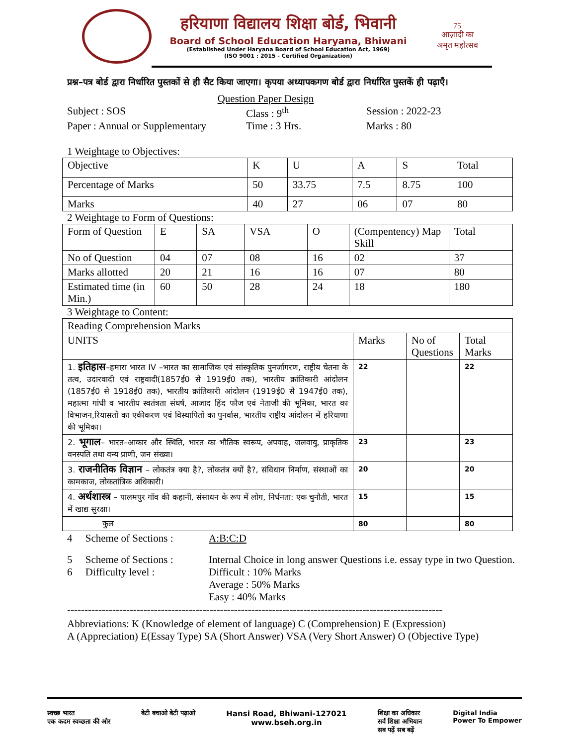हरियाणा विद्यालय शिक्षा बोर्ड, भिवानी
Board of School Education Haryana, Bhiwani
(Established Under Haryana Board of School Education Act, 1969)
(ISO 9001 : 2015 - Certified Organization)
75
आज़ादी का
अमृत महोत्सव
प्रश्न–पत्र बोर्ड द्वारा निर्धारित पुस्तकों से ही सैट किया जाएगा। कृपया अध्यापकगण बोर्ड द्वारा निर्धारित पुस्तकें ही पढ़ाएँ।
Question Paper Design
Subject : SOS Class : 9<sup>th</sup> Session : 2022-23
Paper : Annual or Supplementary
Time : 3 Hrs. Marks : 80
1 Weightage to Objectives:
| Objective | K | U | A | S | Total |
| Percentage of Marks | 50 | 33.75 | 7.5 | 8.75 | 100 |
| Marks | 40 | 27 | 06 | 07 | 80 |
2 Weightage to Form of Questions:
| Form of Question | E | SA | VSA | O | (Compentency) Map Skill | Total |
| No of Question | 04 | 07 | 08 | 16 | 02 | 37 |
| Marks allotted | 20 | 21 | 16 | 16 | 07 | 80 |
| Estimated time (in Min.) | 60 | 50 | 28 | 24 | 18 | 180 |
3 Weightage to Content:
| Reading Comprehension Marks | | | |
| UNITS | Marks | No of Questions | Total Marks |
| 1. इतिहास –हमारा भारत IV –भारत का सामाजिक एवं सांस्कृतिक पुनर्जागरण, राष्ट्रीय चेतना के तत्व, उदारवादी एवं राष्ट्रवादी(1857ई0 से 1919ई0 तक), भारतीय क्रांतिकारी आंदोलन (1857ई0 से 1918ई0 तक), भारतीय क्रांतिकारी आंदोलन (1919ई0 से 1947ई0 तक), महात्मा गांधी व भारतीय स्वतंत्रता संघर्ष, आजाद हिंद फौज एवं नेताजी की भूमिका, भारत का विभाजन,रियासतों का एकीकरण एवं विस्थापितों का पुनर्वास, भारतीय राष्ट्रीय आंदोलन में हरियाणा की भूमिका। | 22 | | 22 |
| 2. भूगाल – भारत–आकार और स्थिति, भारत का भौतिक स्वरूप, अपवाह, जलवायु, प्राकृतिक वनस्पति तथा वन्य प्राणी, जन संख्या। | 23 | | 23 |
| 3. राजनीतिक विज्ञान – लोकतंत्र क्या है?, लोकतंत्र क्यों है?, संविधान निर्माण, संस्थाओं का कामकाज, लोकतांत्रिक अधिकारी। | 20 | | 20 |
| 4. अर्थशास्त्र – पालमपुर गाँव की कहानी, संसाधन के रूप में लोग, निर्धनता: एक चुनौती, भारत में खाद्य सुरक्षा। | 15 | | 15 |
| कुल | 80 | | 80 |
4 Scheme of Sections :
A:B:C:D
5 Scheme of Sections :
Internal Choice in long answer Questions i.e. essay type in two Question.
6 Difficulty level :
Difficult : 10% Marks
Average : 50% Marks
Easy : 40% Marks
------------------------------------------------------------------------------------------------------------
Abbreviations: K (Knowledge of element of language) C (Comprehension) E (Expression)
A (Appreciation) E(Essay Type) SA (Short Answer) VSA (Very Short Answer) O (Objective Type)
स्वच्छ भारत
एक कदम स्वच्छता की ओर
बेटी बचाओ बेटी पढ़ाओ
Hansi Road, Bhiwani-127021
www.bseh.org.in
शिक्षा का अधिकार
सर्व शिक्षा अभियान
सब पढ़ें सब बढ़ें
Digital India
Power To Empower